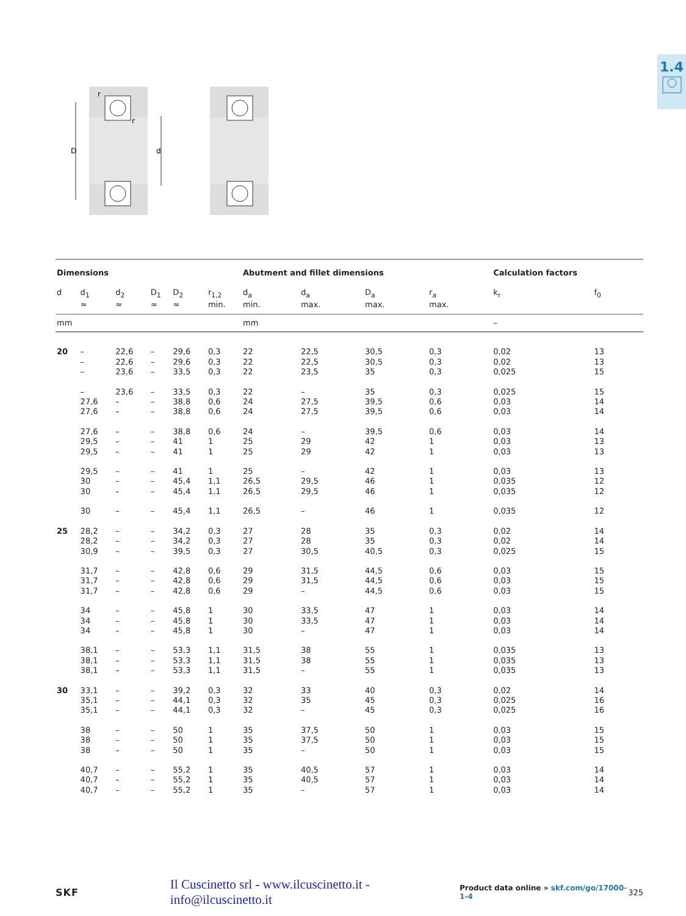1.4
r
r
D
d
| Dimensions | | | | | | Abutment and fillet dimensions | | | | Calculation factors | |
| --- | --- | --- | --- | --- | --- | --- | --- | --- | --- | --- | --- |
| d | d<sub>1</sub> ≈ | d<sub>2</sub> ≈ | D<sub>1</sub> ≈ | D<sub>2</sub> ≈ | r<sub>1,2</sub> min. | d<sub>a</sub> min. | d<sub>a</sub> max. | D<sub>a</sub> max. | r<sub>a</sub> max. | k<sub>r</sub> | f<sub>0</sub> |
| mm | | | | | | mm | | | | – | |
| 20 | – | 22,6 | – | 29,6 | 0,3 | 22 | 22,5 | 30,5 | 0,3 | 0,02 | 13 |
| | – | 22,6 | – | 29,6 | 0,3 | 22 | 22,5 | 30,5 | 0,3 | 0,02 | 13 |
| | – | 23,6 | – | 33,5 | 0,3 | 22 | 23,5 | 35 | 0,3 | 0,025 | 15 |
| | – | 23,6 | – | 33,5 | 0,3 | 22 | – | 35 | 0,3 | 0,025 | 15 |
| | 27,6 | – | – | 38,8 | 0,6 | 24 | 27,5 | 39,5 | 0,6 | 0,03 | 14 |
| | 27,6 | – | – | 38,8 | 0,6 | 24 | 27,5 | 39,5 | 0,6 | 0,03 | 14 |
| | 27,6 | – | – | 38,8 | 0,6 | 24 | – | 39,5 | 0,6 | 0,03 | 14 |
| | 29,5 | – | – | 41 | 1 | 25 | 29 | 42 | 1 | 0,03 | 13 |
| | 29,5 | – | – | 41 | 1 | 25 | 29 | 42 | 1 | 0,03 | 13 |
| | 29,5 | – | – | 41 | 1 | 25 | – | 42 | 1 | 0,03 | 13 |
| | 30 | – | – | 45,4 | 1,1 | 26,5 | 29,5 | 46 | 1 | 0,035 | 12 |
| | 30 | – | – | 45,4 | 1,1 | 26,5 | 29,5 | 46 | 1 | 0,035 | 12 |
| | 30 | – | – | 45,4 | 1,1 | 26,5 | – | 46 | 1 | 0,035 | 12 |
| 25 | 28,2 | – | – | 34,2 | 0,3 | 27 | 28 | 35 | 0,3 | 0,02 | 14 |
| | 28,2 | – | – | 34,2 | 0,3 | 27 | 28 | 35 | 0,3 | 0,02 | 14 |
| | 30,9 | – | – | 39,5 | 0,3 | 27 | 30,5 | 40,5 | 0,3 | 0,025 | 15 |
| | 31,7 | – | – | 42,8 | 0,6 | 29 | 31,5 | 44,5 | 0,6 | 0,03 | 15 |
| | 31,7 | – | – | 42,8 | 0,6 | 29 | 31,5 | 44,5 | 0,6 | 0,03 | 15 |
| | 31,7 | – | – | 42,8 | 0,6 | 29 | – | 44,5 | 0,6 | 0,03 | 15 |
| | 34 | – | – | 45,8 | 1 | 30 | 33,5 | 47 | 1 | 0,03 | 14 |
| | 34 | – | – | 45,8 | 1 | 30 | 33,5 | 47 | 1 | 0,03 | 14 |
| | 34 | – | – | 45,8 | 1 | 30 | – | 47 | 1 | 0,03 | 14 |
| | 38,1 | – | – | 53,3 | 1,1 | 31,5 | 38 | 55 | 1 | 0,035 | 13 |
| | 38,1 | – | – | 53,3 | 1,1 | 31,5 | 38 | 55 | 1 | 0,035 | 13 |
| | 38,1 | – | – | 53,3 | 1,1 | 31,5 | – | 55 | 1 | 0,035 | 13 |
| 30 | 33,1 | – | – | 39,2 | 0,3 | 32 | 33 | 40 | 0,3 | 0,02 | 14 |
| | 35,1 | – | – | 44,1 | 0,3 | 32 | 35 | 45 | 0,3 | 0,025 | 16 |
| | 35,1 | – | – | 44,1 | 0,3 | 32 | – | 45 | 0,3 | 0,025 | 16 |
| | 38 | – | – | 50 | 1 | 35 | 37,5 | 50 | 1 | 0,03 | 15 |
| | 38 | – | – | 50 | 1 | 35 | 37,5 | 50 | 1 | 0,03 | 15 |
| | 38 | – | – | 50 | 1 | 35 | – | 50 | 1 | 0,03 | 15 |
| | 40,7 | – | – | 55,2 | 1 | 35 | 40,5 | 57 | 1 | 0,03 | 14 |
| | 40,7 | – | – | 55,2 | 1 | 35 | 40,5 | 57 | 1 | 0,03 | 14 |
| | 40,7 | – | – | 55,2 | 1 | 35 | – | 57 | 1 | 0,03 | 14 |
SKF Il Cuscinetto srl - www.ilcuscinetto.it - info@ilcuscinetto.it Product data online » skf.com/go/17000-1-4 325